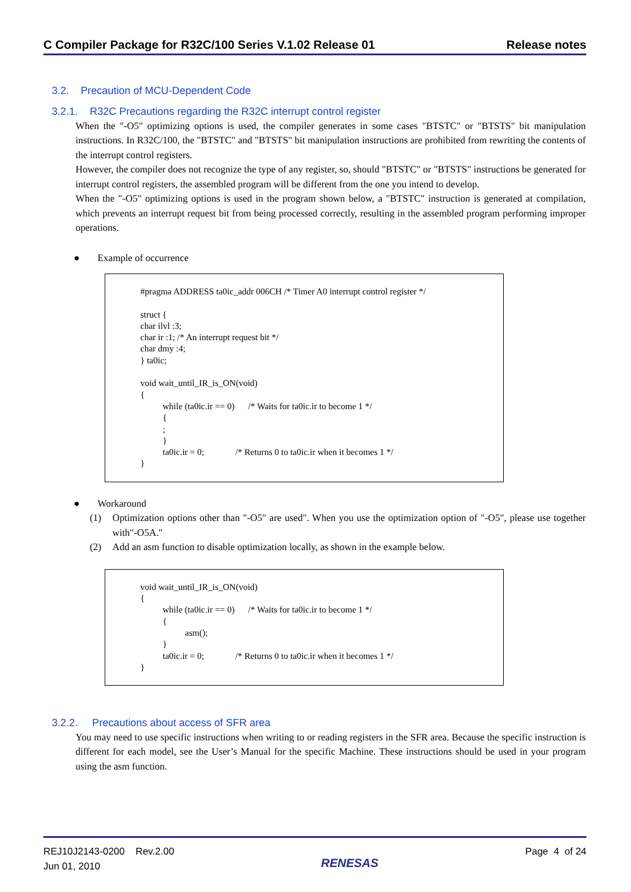C Compiler Package for R32C/100 Series V.1.02 Release 01 Release notes
3.2. Precaution of MCU-Dependent Code
3.2.1.
R32C Precautions regarding the R32C interrupt control register
When the "-O5" optimizing options is used, the compiler generates in some cases "BTSTC" or "BTSTS" bit manipulation instructions. In R32C/100, the "BTSTC" and "BTSTS" bit manipulation instructions are prohibited from rewriting the contents of the interrupt control registers.
However, the compiler does not recognize the type of any register, so, should "BTSTC" or "BTSTS" instructions be generated for interrupt control registers, the assembled program will be different from the one you intend to develop.
When the "-O5" optimizing options is used in the program shown below, a "BTSTC" instruction is generated at compilation, which prevents an interrupt request bit from being processed correctly, resulting in the assembled program performing improper operations.
● Example of occurrence
#pragma ADDRESS ta0ic_addr 006CH /* Timer A0 interrupt control register */ struct { char ilvl :3; char ir :1; /* An interrupt request bit */ char dmy :4; } ta0ic; void wait_until_IR_is_ON(void) { while (ta0ic.ir == 0) /* Waits for ta0ic.ir to become 1 */ { ; } ta0ic.ir = 0; /* Returns 0 to ta0ic.ir when it becomes 1 */ }
● Workaround
(1) Optimization options other than "-O5" are used". When you use the optimization option of "-O5", please use together with"-O5A."
(2) Add an asm function to disable optimization locally, as shown in the example below.
void wait_until_IR_is_ON(void) { while (ta0ic.ir == 0) /* Waits for ta0ic.ir to become 1 */ { asm(); } ta0ic.ir = 0; /* Returns 0 to ta0ic.ir when it becomes 1 */ }
3.2.2. Precautions about access of SFR area
You may need to use specific instructions when writing to or reading registers in the SFR area. Because the specific instruction is different for each model, see the User’s Manual for the specific Machine. These instructions should be used in your program using the asm function.
REJ10J2143-0200 Rev.2.00
Jun 01, 2010
RENESAS
Page 4 of 24